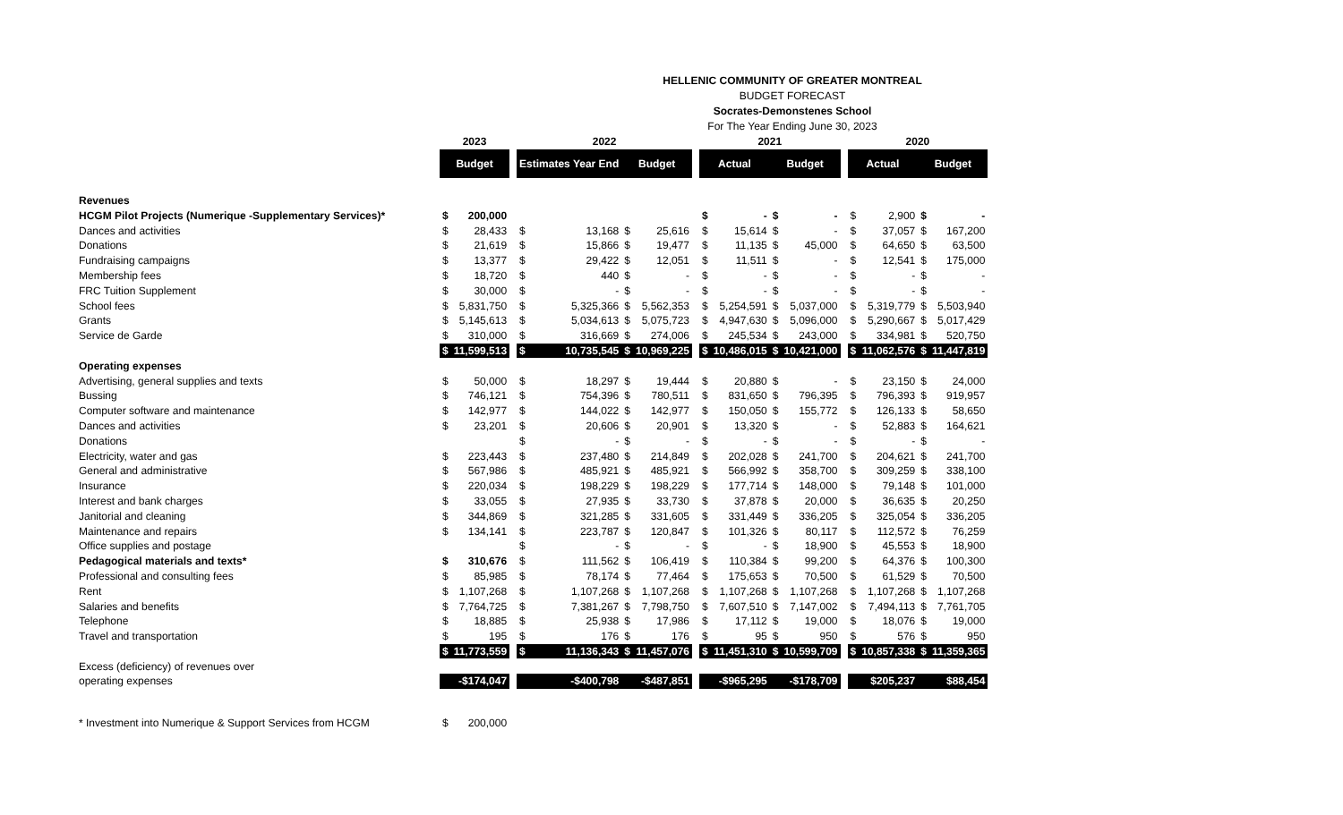HELLENIC COMMUNITY OF GREATER MONTREAL
BUDGET FORECAST
Socrates-Demonstenes School
For The Year Ending June 30, 2023
| | 2023 | | | 2022 | | | | | 2021 | | | | | 2020 | | | |
| | Budget | | | Estimates Year End | | Budget | | | Actual | | Budget | | | Actual | | Budget | |
| Revenues | | | | | | | | | | | | | | | | | |
| HCGM Pilot Projects (Numerique -Supplementary Services)* | $ | 200,000 | | | | | | | $ | - | $ | - | | $ | 2,900 | $ | - |
| Dances and activities | $ | 28,433 | | $ | 13,168 | $ | 25,616 | | $ | 15,614 | $ | - | | $ | 37,057 | $ | 167,200 |
| Donations | $ | 21,619 | | $ | 15,866 | $ | 19,477 | | $ | 11,135 | $ | 45,000 | | $ | 64,650 | $ | 63,500 |
| Fundraising campaigns | $ | 13,377 | | $ | 29,422 | $ | 12,051 | | $ | 11,511 | $ | - | | $ | 12,541 | $ | 175,000 |
| Membership fees | $ | 18,720 | | $ | 440 | $ | - | | $ | - | $ | - | | $ | - | $ | - |
| FRC Tuition Supplement | $ | 30,000 | | $ | - | $ | - | | $ | - | $ | - | | $ | - | $ | - |
| School fees | $ | 5,831,750 | | $ | 5,325,366 | $ | 5,562,353 | | $ | 5,254,591 | $ | 5,037,000 | | $ | 5,319,779 | $ | 5,503,940 |
| Grants | $ | 5,145,613 | | $ | 5,034,613 | $ | 5,075,723 | | $ | 4,947,630 | $ | 5,096,000 | | $ | 5,290,667 | $ | 5,017,429 |
| Service de Garde | $ | 310,000 | | $ | 316,669 | $ | 274,006 | | $ | 245,534 | $ | 243,000 | | $ | 334,981 | $ | 520,750 |
| | $ | 11,599,513 | | $ | 10,735,545 | $ | 10,969,225 | | $ | 10,486,015 | $ | 10,421,000 | | $ | 11,062,576 | $ | 11,447,819 |
| Operating expenses | | | | | | | | | | | | | | | | | |
| Advertising, general supplies and texts | $ | 50,000 | | $ | 18,297 | $ | 19,444 | | $ | 20,880 | $ | - | | $ | 23,150 | $ | 24,000 |
| Bussing | $ | 746,121 | | $ | 754,396 | $ | 780,511 | | $ | 831,650 | $ | 796,395 | | $ | 796,393 | $ | 919,957 |
| Computer software and maintenance | $ | 142,977 | | $ | 144,022 | $ | 142,977 | | $ | 150,050 | $ | 155,772 | | $ | 126,133 | $ | 58,650 |
| Dances and activities | $ | 23,201 | | $ | 20,606 | $ | 20,901 | | $ | 13,320 | $ | - | | $ | 52,883 | $ | 164,621 |
| Donations | | | | $ | - | $ | - | | $ | - | $ | - | | $ | - | $ | - |
| Electricity, water and gas | $ | 223,443 | | $ | 237,480 | $ | 214,849 | | $ | 202,028 | $ | 241,700 | | $ | 204,621 | $ | 241,700 |
| General and administrative | $ | 567,986 | | $ | 485,921 | $ | 485,921 | | $ | 566,992 | $ | 358,700 | | $ | 309,259 | $ | 338,100 |
| Insurance | $ | 220,034 | | $ | 198,229 | $ | 198,229 | | $ | 177,714 | $ | 148,000 | | $ | 79,148 | $ | 101,000 |
| Interest and bank charges | $ | 33,055 | | $ | 27,935 | $ | 33,730 | | $ | 37,878 | $ | 20,000 | | $ | 36,635 | $ | 20,250 |
| Janitorial and cleaning | $ | 344,869 | | $ | 321,285 | $ | 331,605 | | $ | 331,449 | $ | 336,205 | | $ | 325,054 | $ | 336,205 |
| Maintenance and repairs | $ | 134,141 | | $ | 223,787 | $ | 120,847 | | $ | 101,326 | $ | 80,117 | | $ | 112,572 | $ | 76,259 |
| Office supplies and postage | | | | $ | - | $ | - | | $ | - | $ | 18,900 | | $ | 45,553 | $ | 18,900 |
| Pedagogical materials and texts* | $ | 310,676 | | $ | 111,562 | $ | 106,419 | | $ | 110,384 | $ | 99,200 | | $ | 64,376 | $ | 100,300 |
| Professional and consulting fees | $ | 85,985 | | $ | 78,174 | $ | 77,464 | | $ | 175,653 | $ | 70,500 | | $ | 61,529 | $ | 70,500 |
| Rent | $ | 1,107,268 | | $ | 1,107,268 | $ | 1,107,268 | | $ | 1,107,268 | $ | 1,107,268 | | $ | 1,107,268 | $ | 1,107,268 |
| Salaries and benefits | $ | 7,764,725 | | $ | 7,381,267 | $ | 7,798,750 | | $ | 7,607,510 | $ | 7,147,002 | | $ | 7,494,113 | $ | 7,761,705 |
| Telephone | $ | 18,885 | | $ | 25,938 | $ | 17,986 | | $ | 17,112 | $ | 19,000 | | $ | 18,076 | $ | 19,000 |
| Travel and transportation | $ | 195 | | $ | 176 | $ | 176 | | $ | 95 | $ | 950 | | $ | 576 | $ | 950 |
| | $ | 11,773,559 | | $ | 11,136,343 | $ | 11,457,076 | | $ | 11,451,310 | $ | 10,599,709 | | $ | 10,857,338 | $ | 11,359,365 |
| Excess (deficiency) of revenues over | | | | | | | | | | | | | | | | | |
| operating expenses | -$174,047 | | | -$400,798 | | -$487,851 | | | -$965,295 | | -$178,709 | | | $205,237 | | $88,454 | |
| * Investment into Numerique & Support Services from HCGM | $ | 200,000 | | | | | | | | | | | | | | | |